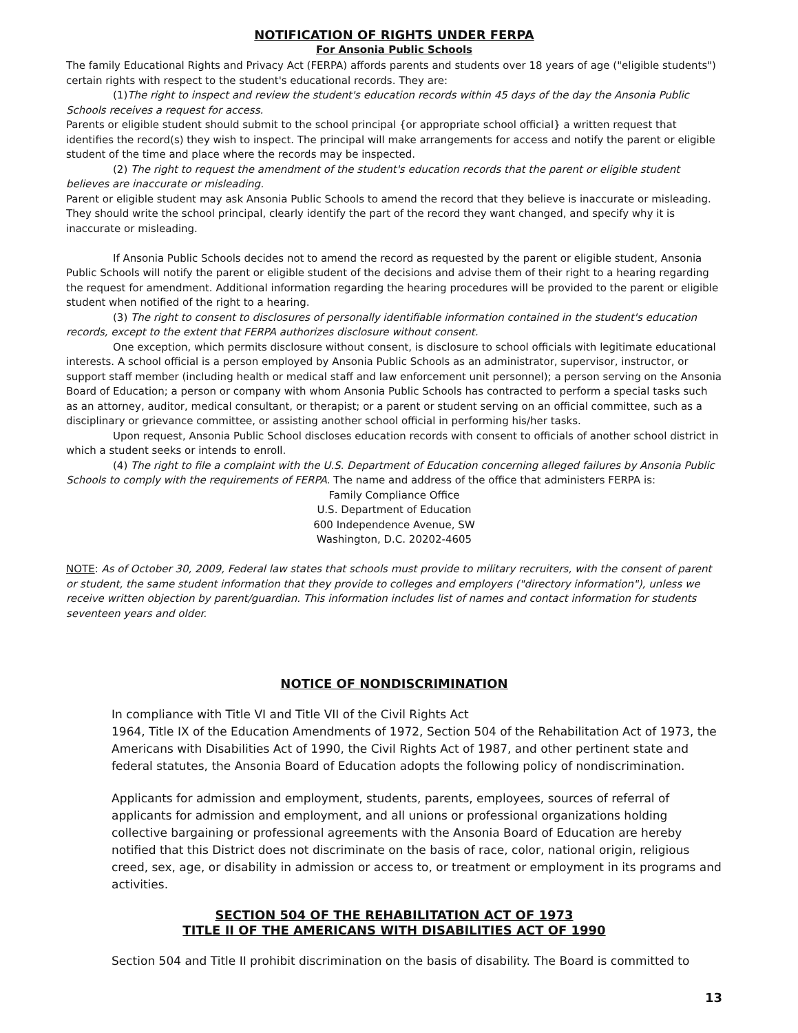NOTIFICATION OF RIGHTS UNDER FERPA
For Ansonia Public Schools
The family Educational Rights and Privacy Act (FERPA) affords parents and students over 18 years of age ("eligible students") certain rights with respect to the student's educational records. They are:
(1)The right to inspect and review the student's education records within 45 days of the day the Ansonia Public Schools receives a request for access.
Parents or eligible student should submit to the school principal {or appropriate school official} a written request that identifies the record(s) they wish to inspect. The principal will make arrangements for access and notify the parent or eligible student of the time and place where the records may be inspected.
(2) The right to request the amendment of the student's education records that the parent or eligible student believes are inaccurate or misleading.
Parent or eligible student may ask Ansonia Public Schools to amend the record that they believe is inaccurate or misleading. They should write the school principal, clearly identify the part of the record they want changed, and specify why it is inaccurate or misleading.
If Ansonia Public Schools decides not to amend the record as requested by the parent or eligible student, Ansonia Public Schools will notify the parent or eligible student of the decisions and advise them of their right to a hearing regarding the request for amendment. Additional information regarding the hearing procedures will be provided to the parent or eligible student when notified of the right to a hearing.
(3) The right to consent to disclosures of personally identifiable information contained in the student's education records, except to the extent that FERPA authorizes disclosure without consent.
One exception, which permits disclosure without consent, is disclosure to school officials with legitimate educational interests. A school official is a person employed by Ansonia Public Schools as an administrator, supervisor, instructor, or support staff member (including health or medical staff and law enforcement unit personnel); a person serving on the Ansonia Board of Education; a person or company with whom Ansonia Public Schools has contracted to perform a special tasks such as an attorney, auditor, medical consultant, or therapist; or a parent or student serving on an official committee, such as a disciplinary or grievance committee, or assisting another school official in performing his/her tasks.
Upon request, Ansonia Public School discloses education records with consent to officials of another school district in which a student seeks or intends to enroll.
(4) The right to file a complaint with the U.S. Department of Education concerning alleged failures by Ansonia Public Schools to comply with the requirements of FERPA. The name and address of the office that administers FERPA is:
Family Compliance Office
U.S. Department of Education
600 Independence Avenue, SW
Washington, D.C. 20202-4605
NOTE: As of October 30, 2009, Federal law states that schools must provide to military recruiters, with the consent of parent or student, the same student information that they provide to colleges and employers ("directory information"), unless we receive written objection by parent/guardian. This information includes list of names and contact information for students seventeen years and older.
NOTICE OF NONDISCRIMINATION
In compliance with Title VI and Title VII of the Civil Rights Act
1964, Title IX of the Education Amendments of 1972, Section 504 of the Rehabilitation Act of 1973, the Americans with Disabilities Act of 1990, the Civil Rights Act of 1987, and other pertinent state and federal statutes, the Ansonia Board of Education adopts the following policy of nondiscrimination.
Applicants for admission and employment, students, parents, employees, sources of referral of applicants for admission and employment, and all unions or professional organizations holding collective bargaining or professional agreements with the Ansonia Board of Education are hereby notified that this District does not discriminate on the basis of race, color, national origin, religious creed, sex, age, or disability in admission or access to, or treatment or employment in its programs and activities.
SECTION 504 OF THE REHABILITATION ACT OF 1973
TITLE II OF THE AMERICANS WITH DISABILITIES ACT OF 1990
Section 504 and Title II prohibit discrimination on the basis of disability. The Board is committed to
13